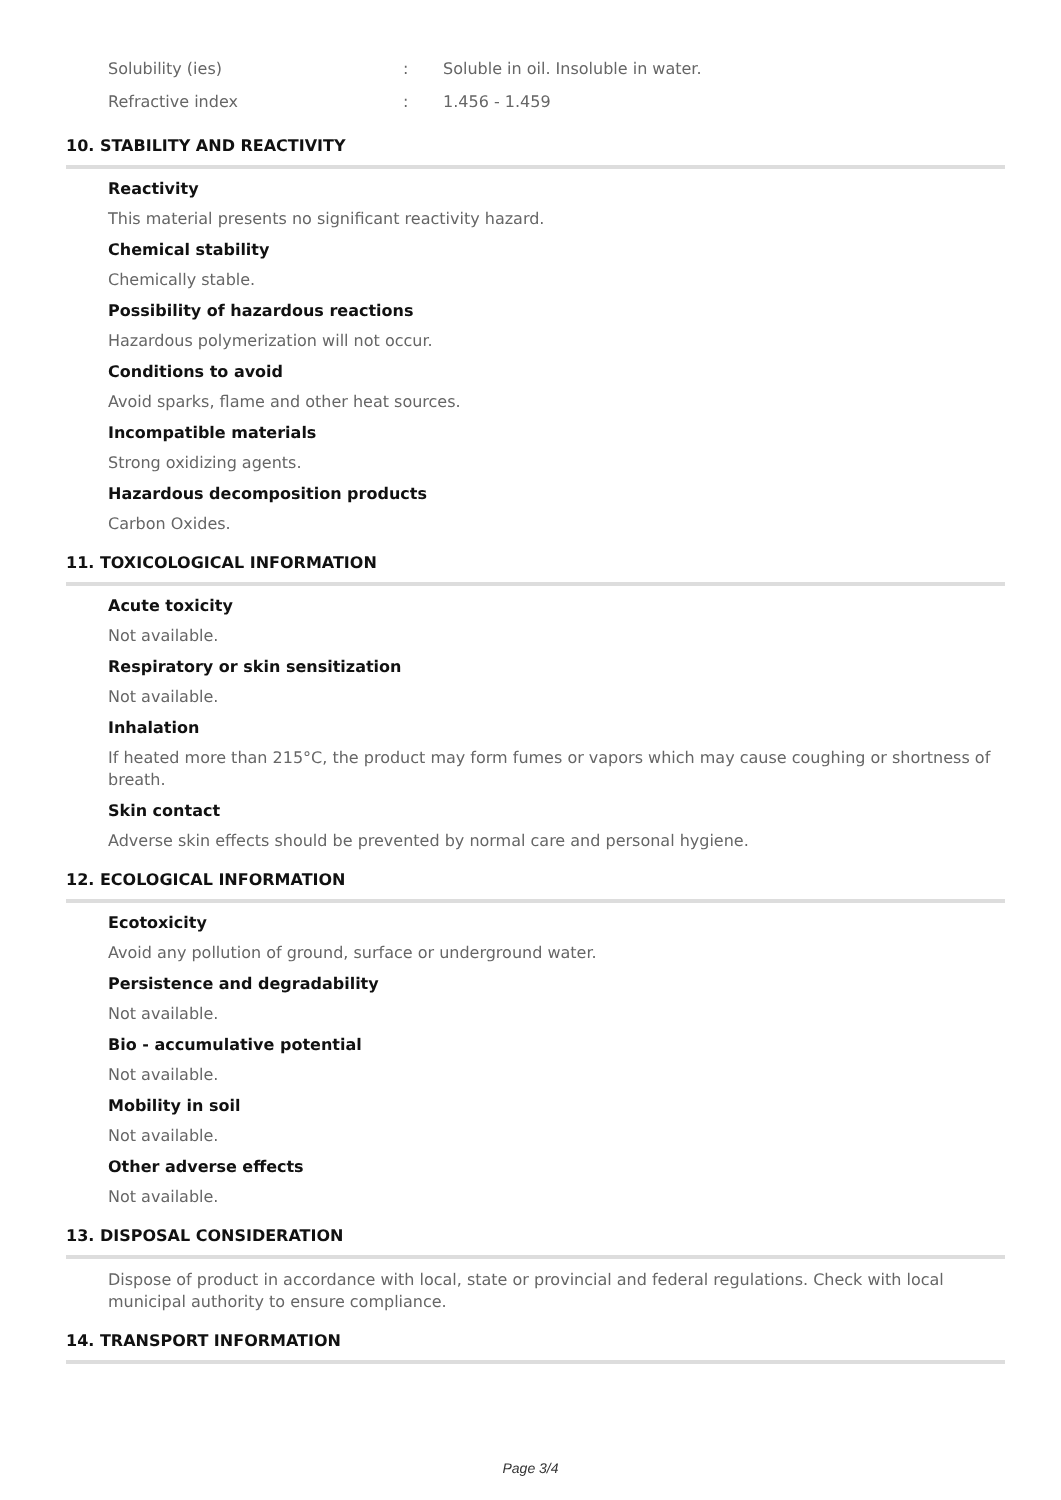| Solubility (ies) | : | Soluble in oil. Insoluble in water. |
| Refractive index | : | 1.456 - 1.459 |
10. STABILITY AND REACTIVITY
Reactivity
This material presents no significant reactivity hazard.
Chemical stability
Chemically stable.
Possibility of hazardous reactions
Hazardous polymerization will not occur.
Conditions to avoid
Avoid sparks, flame and other heat sources.
Incompatible materials
Strong oxidizing agents.
Hazardous decomposition products
Carbon Oxides.
11. TOXICOLOGICAL INFORMATION
Acute toxicity
Not available.
Respiratory or skin sensitization
Not available.
Inhalation
If heated more than 215°C, the product may form fumes or vapors which may cause coughing or shortness of breath.
Skin contact
Adverse skin effects should be prevented by normal care and personal hygiene.
12. ECOLOGICAL INFORMATION
Ecotoxicity
Avoid any pollution of ground, surface or underground water.
Persistence and degradability
Not available.
Bio - accumulative potential
Not available.
Mobility in soil
Not available.
Other adverse effects
Not available.
13. DISPOSAL CONSIDERATION
Dispose of product in accordance with local, state or provincial and federal regulations. Check with local municipal authority to ensure compliance.
14. TRANSPORT INFORMATION
Page 3/4